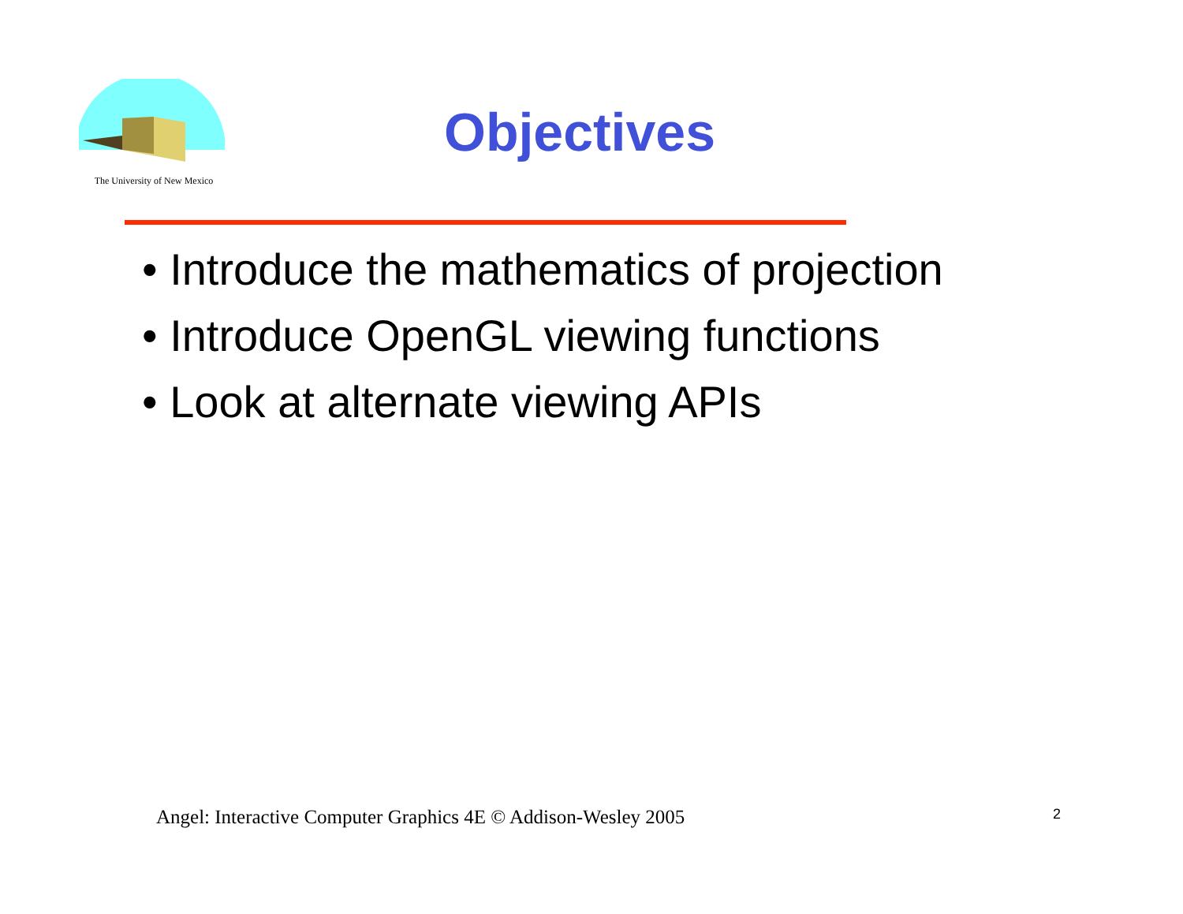The University of New Mexico
Objectives
• Introduce the mathematics of projection
• Introduce OpenGL viewing functions
• Look at alternate viewing APIs
Angel: Interactive Computer Graphics 4E © Addison-Wesley 2005
2